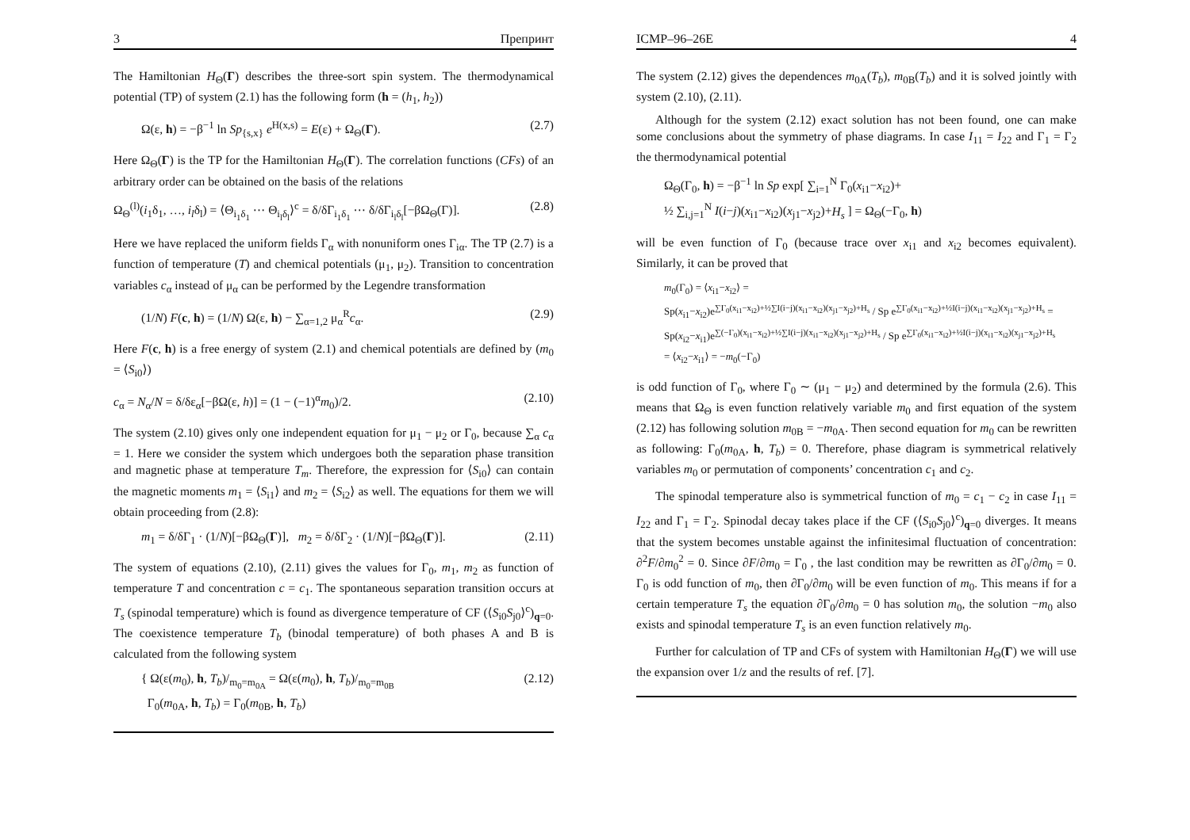3 Препринт
The Hamiltonian H<sub>Θ</sub>(Γ) describes the three-sort spin system. The thermodynamical potential (TP) of system (2.1) has the following form (h = (h<sub>1</sub>, h<sub>2</sub>))
Ω(ε, h) = −β<sup>−1</sup> ln Sp<sub>{s,x}</sub> e<sup>H(x,s)</sup> = E(ε) + Ω<sub>Θ</sub>(Γ). (2.7)
Here Ω<sub>Θ</sub>(Γ) is the TP for the Hamiltonian H<sub>Θ</sub>(Γ). The correlation functions (CFs) of an arbitrary order can be obtained on the basis of the relations
Ω<sub>Θ</sub><sup>(l)</sup>(i<sub>1</sub>δ<sub>1</sub>, …, i<sub>l</sub>δ<sub>l</sub>) = ⟨Θ<sub>i<sub>1</sub>δ<sub>1</sub></sub> ⋯ Θ<sub>i<sub>l</sub>δ<sub>l</sub></sub>⟩<sup>c</sup> = δ/δΓ<sub>i<sub>1</sub>δ<sub>1</sub></sub> ⋯ δ/δΓ<sub>i<sub>l</sub>δ<sub>l</sub></sub>[−βΩ<sub>Θ</sub>(Γ)]. (2.8)
Here we have replaced the uniform fields Γ<sub>α</sub> with nonuniform ones Γ<sub>iα</sub>. The TP (2.7) is a function of temperature (T) and chemical potentials (μ<sub>1</sub>, μ<sub>2</sub>). Transition to concentration variables c<sub>α</sub> instead of μ<sub>α</sub> can be performed by the Legendre transformation
(1/N) F(c, h) = (1/N) Ω(ε, h) − ∑<sub>α=1,2</sub> μ<sub>α</sub><sup>R</sup>c<sub>α</sub>. (2.9)
Here F(c, h) is a free energy of system (2.1) and chemical potentials are defined by (m<sub>0</sub> = ⟨S<sub>i0</sub>⟩)
c<sub>α</sub> = N<sub>α</sub>/N = δ/δε<sub>α</sub>[−βΩ(ε, h)] = (1 − (−1)<sup>α</sup>m<sub>0</sub>)/2. (2.10)
The system (2.10) gives only one independent equation for μ<sub>1</sub> − μ<sub>2</sub> or Γ<sub>0</sub>, because ∑<sub>α</sub> c<sub>α</sub> = 1. Here we consider the system which undergoes both the separation phase transition and magnetic phase at temperature T<sub>m</sub>. Therefore, the expression for ⟨S<sub>i0</sub>⟩ can contain the magnetic moments m<sub>1</sub> = ⟨S<sub>i1</sub>⟩ and m<sub>2</sub> = ⟨S<sub>i2</sub>⟩ as well. The equations for them we will obtain proceeding from (2.8):
m<sub>1</sub> = δ/δΓ<sub>1</sub> · (1/N)[−βΩ<sub>Θ</sub>(Γ)], m<sub>2</sub> = δ/δΓ<sub>2</sub> · (1/N)[−βΩ<sub>Θ</sub>(Γ)]. (2.11)
The system of equations (2.10), (2.11) gives the values for Γ<sub>0</sub>, m<sub>1</sub>, m<sub>2</sub> as function of temperature T and concentration c = c<sub>1</sub>. The spontaneous separation transition occurs at T<sub>s</sub> (spinodal temperature) which is found as divergence temperature of CF (⟨S<sub>i0</sub>S<sub>j0</sub>⟩<sup>c</sup>)<sub>q=0</sub>. The coexistence temperature T<sub>b</sub> (binodal temperature) of both phases A and B is calculated from the following system
{ Ω(ε(m<sub>0</sub>), h, T<sub>b</sub>)/<sub>m<sub>0</sub>=m<sub>0A</sub></sub> = Ω(ε(m<sub>0</sub>), h, T<sub>b</sub>)/<sub>m<sub>0</sub>=m<sub>0B</sub></sub>
Γ<sub>0</sub>(m<sub>0A</sub>, h, T<sub>b</sub>) = Γ<sub>0</sub>(m<sub>0B</sub>, h, T<sub>b</sub>) (2.12)
ICMP–96–26E 4
The system (2.12) gives the dependences m<sub>0A</sub>(T<sub>b</sub>), m<sub>0B</sub>(T<sub>b</sub>) and it is solved jointly with system (2.10), (2.11).
Although for the system (2.12) exact solution has not been found, one can make some conclusions about the symmetry of phase diagrams. In case I<sub>11</sub> = I<sub>22</sub> and Γ<sub>1</sub> = Γ<sub>2</sub> the thermodynamical potential
Ω<sub>Θ</sub>(Γ<sub>0</sub>, h) = −β<sup>−1</sup> ln Sp exp[ ∑<sub>i=1</sub><sup>N</sup> Γ<sub>0</sub>(x<sub>i1</sub>−x<sub>i2</sub>)+
½ ∑<sub>i,j=1</sub><sup>N</sup> I(i−j)(x<sub>i1</sub>−x<sub>i2</sub>)(x<sub>j1</sub>−x<sub>j2</sub>)+H<sub>s</sub> ] = Ω<sub>Θ</sub>(−Γ<sub>0</sub>, h)
will be even function of Γ<sub>0</sub> (because trace over x<sub>i1</sub> and x<sub>i2</sub> becomes equivalent). Similarly, it can be proved that
m<sub>0</sub>(Γ<sub>0</sub>) = ⟨x<sub>i1</sub>−x<sub>i2</sub>⟩ =
Sp(x<sub>i1</sub>−x<sub>i2</sub>)e<sup>∑Γ<sub>0</sub>(x<sub>i1</sub>−x<sub>i2</sub>)+½∑I(i−j)(x<sub>i1</sub>−x<sub>i2</sub>)(x<sub>j1</sub>−x<sub>j2</sub>)+H<sub>s</sub></sup> / Sp e<sup>∑Γ<sub>0</sub>(x<sub>i1</sub>−x<sub>i2</sub>)+½I(i−j)(x<sub>i1</sub>−x<sub>i2</sub>)(x<sub>j1</sub>−x<sub>j2</sub>)+H<sub>s</sub></sup> =
Sp(x<sub>i2</sub>−x<sub>i1</sub>)e<sup>∑(−Γ<sub>0</sub>)(x<sub>i1</sub>−x<sub>i2</sub>)+½∑I(i−j)(x<sub>i1</sub>−x<sub>i2</sub>)(x<sub>j1</sub>−x<sub>j2</sub>)+H<sub>s</sub></sup> / Sp e<sup>∑Γ<sub>0</sub>(x<sub>i1</sub>−x<sub>i2</sub>)+½I(i−j)(x<sub>i1</sub>−x<sub>i2</sub>)(x<sub>j1</sub>−x<sub>j2</sub>)+H<sub>s</sub></sup>
= ⟨x<sub>i2</sub>−x<sub>i1</sub>⟩ = −m<sub>0</sub>(−Γ<sub>0</sub>)
is odd function of Γ<sub>0</sub>, where Γ<sub>0</sub> ∼ (μ<sub>1</sub> − μ<sub>2</sub>) and determined by the formula (2.6). This means that Ω<sub>Θ</sub> is even function relatively variable m<sub>0</sub> and first equation of the system (2.12) has following solution m<sub>0B</sub> = −m<sub>0A</sub>. Then second equation for m<sub>0</sub> can be rewritten as following: Γ<sub>0</sub>(m<sub>0A</sub>, h, T<sub>b</sub>) = 0. Therefore, phase diagram is symmetrical relatively variables m<sub>0</sub> or permutation of components’ concentration c<sub>1</sub> and c<sub>2</sub>.
The spinodal temperature also is symmetrical function of m<sub>0</sub> = c<sub>1</sub> − c<sub>2</sub> in case I<sub>11</sub> = I<sub>22</sub> and Γ<sub>1</sub> = Γ<sub>2</sub>. Spinodal decay takes place if the CF (⟨S<sub>i0</sub>S<sub>j0</sub>⟩<sup>c</sup>)<sub>q=0</sub> diverges. It means that the system becomes unstable against the infinitesimal fluctuation of concentration: ∂<sup>2</sup>F/∂m<sub>0</sub><sup>2</sup> = 0. Since ∂F/∂m<sub>0</sub> = Γ<sub>0</sub> , the last condition may be rewritten as ∂Γ<sub>0</sub>/∂m<sub>0</sub> = 0. Γ<sub>0</sub> is odd function of m<sub>0</sub>, then ∂Γ<sub>0</sub>/∂m<sub>0</sub> will be even function of m<sub>0</sub>. This means if for a certain temperature T<sub>s</sub> the equation ∂Γ<sub>0</sub>/∂m<sub>0</sub> = 0 has solution m<sub>0</sub>, the solution −m<sub>0</sub> also exists and spinodal temperature T<sub>s</sub> is an even function relatively m<sub>0</sub>.
Further for calculation of TP and CFs of system with Hamiltonian H<sub>Θ</sub>(Γ) we will use the expansion over 1/z and the results of ref. [7].